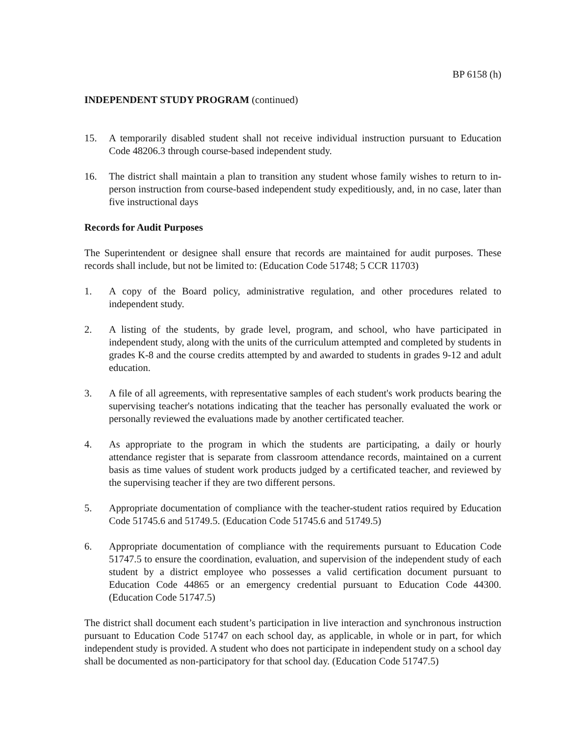BP 6158 (h)
INDEPENDENT STUDY PROGRAM (continued)
15. A temporarily disabled student shall not receive individual instruction pursuant to Education Code 48206.3 through course-based independent study.
16. The district shall maintain a plan to transition any student whose family wishes to return to in-person instruction from course-based independent study expeditiously, and, in no case, later than five instructional days
Records for Audit Purposes
The Superintendent or designee shall ensure that records are maintained for audit purposes. These records shall include, but not be limited to: (Education Code 51748; 5 CCR 11703)
1. A copy of the Board policy, administrative regulation, and other procedures related to independent study.
2. A listing of the students, by grade level, program, and school, who have participated in independent study, along with the units of the curriculum attempted and completed by students in grades K-8 and the course credits attempted by and awarded to students in grades 9-12 and adult education.
3. A file of all agreements, with representative samples of each student's work products bearing the supervising teacher's notations indicating that the teacher has personally evaluated the work or personally reviewed the evaluations made by another certificated teacher.
4. As appropriate to the program in which the students are participating, a daily or hourly attendance register that is separate from classroom attendance records, maintained on a current basis as time values of student work products judged by a certificated teacher, and reviewed by the supervising teacher if they are two different persons.
5. Appropriate documentation of compliance with the teacher-student ratios required by Education Code 51745.6 and 51749.5. (Education Code 51745.6 and 51749.5)
6. Appropriate documentation of compliance with the requirements pursuant to Education Code 51747.5 to ensure the coordination, evaluation, and supervision of the independent study of each student by a district employee who possesses a valid certification document pursuant to Education Code 44865 or an emergency credential pursuant to Education Code 44300. (Education Code 51747.5)
The district shall document each student’s participation in live interaction and synchronous instruction pursuant to Education Code 51747 on each school day, as applicable, in whole or in part, for which independent study is provided. A student who does not participate in independent study on a school day shall be documented as non-participatory for that school day. (Education Code 51747.5)